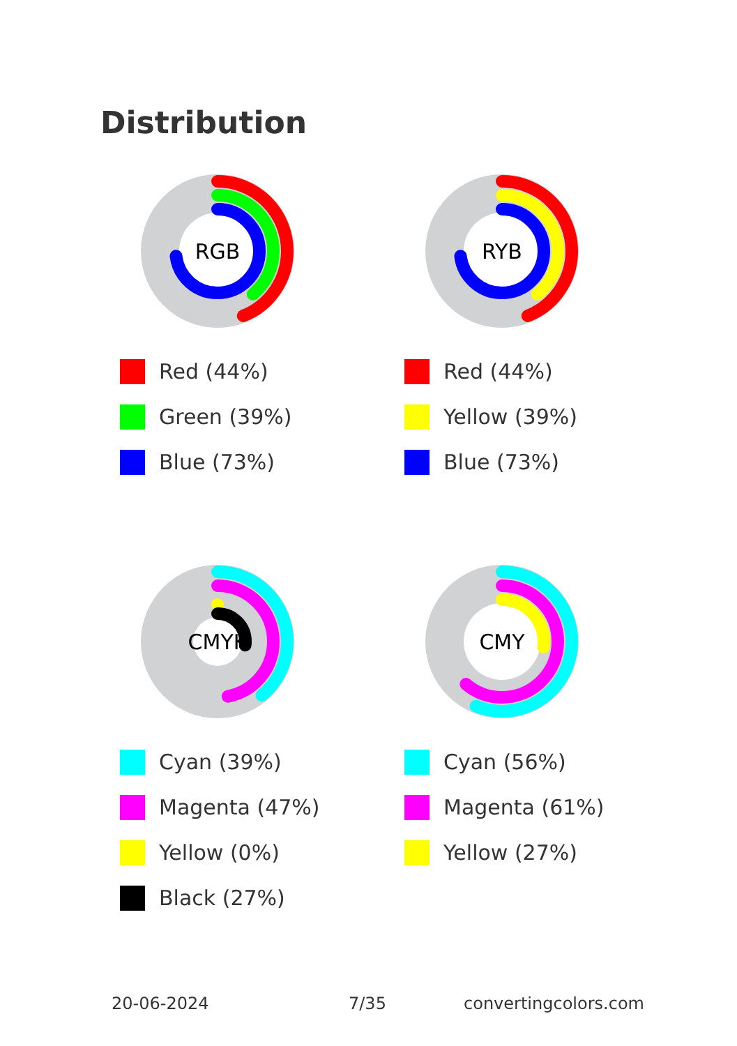Distribution
RGB
Red (44%)
Green (39%)
Blue (73%)
RYB
Red (44%)
Yellow (39%)
Blue (73%)
CMYK
Cyan (39%)
Magenta (47%)
Yellow (0%)
Black (27%)
CMY
Cyan (56%)
Magenta (61%)
Yellow (27%)
20-06-2024 7/35 convertingcolors.com